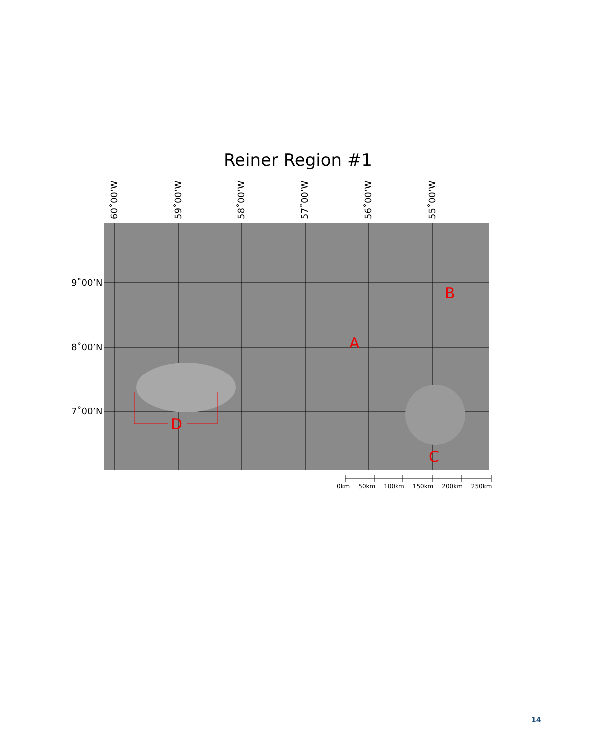Reiner Region #1
60˚00’W 59˚00’W 58˚00’W 57˚00’W 56˚00’W 55˚00’W
9˚00’N
8˚00’N
7˚00’N
A
B
C
D
0km 50km 100km 150km 200km 250km
14